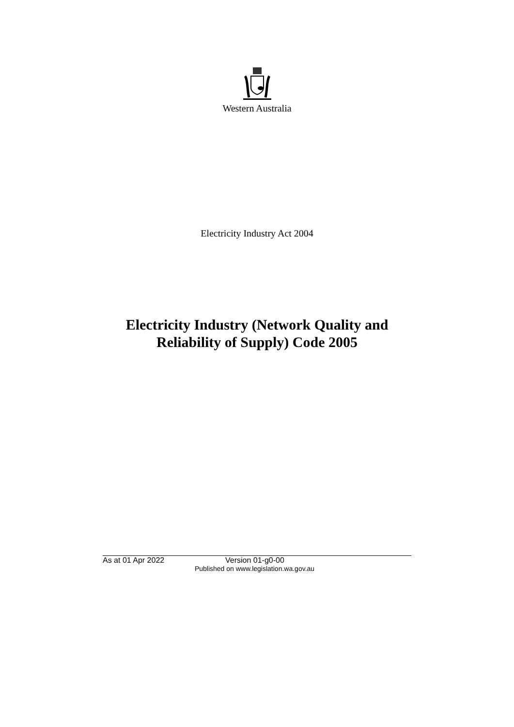Western Australia
Electricity Industry Act 2004
Electricity Industry (Network Quality and
Reliability of Supply) Code 2005
As at 01 Apr 2022 Version 01-g0-00
Published on www.legislation.wa.gov.au